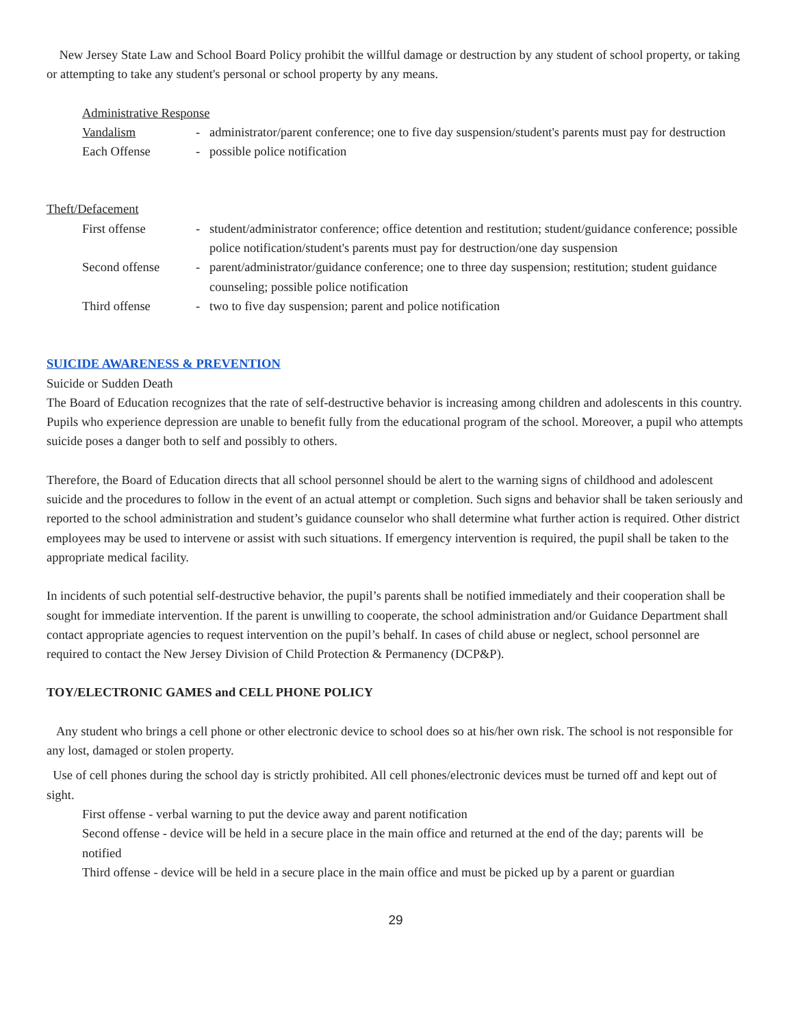New Jersey State Law and School Board Policy prohibit the willful damage or destruction by any student of school property, or taking or attempting to take any student's personal or school property by any means.
Administrative Response
Vandalism - administrator/parent conference; one to five day suspension/student's parents must pay for destruction
Each Offense - possible police notification
Theft/Defacement
First offense - student/administrator conference; office detention and restitution; student/guidance conference; possible police notification/student's parents must pay for destruction/one day suspension
Second offense - parent/administrator/guidance conference; one to three day suspension; restitution; student guidance counseling; possible police notification
Third offense - two to five day suspension; parent and police notification
SUICIDE AWARENESS & PREVENTION
Suicide or Sudden Death
The Board of Education recognizes that the rate of self-destructive behavior is increasing among children and adolescents in this country. Pupils who experience depression are unable to benefit fully from the educational program of the school. Moreover, a pupil who attempts suicide poses a danger both to self and possibly to others.
Therefore, the Board of Education directs that all school personnel should be alert to the warning signs of childhood and adolescent suicide and the procedures to follow in the event of an actual attempt or completion. Such signs and behavior shall be taken seriously and reported to the school administration and student’s guidance counselor who shall determine what further action is required. Other district employees may be used to intervene or assist with such situations. If emergency intervention is required, the pupil shall be taken to the appropriate medical facility.
In incidents of such potential self-destructive behavior, the pupil’s parents shall be notified immediately and their cooperation shall be sought for immediate intervention. If the parent is unwilling to cooperate, the school administration and/or Guidance Department shall contact appropriate agencies to request intervention on the pupil’s behalf. In cases of child abuse or neglect, school personnel are required to contact the New Jersey Division of Child Protection & Permanency (DCP&P).
TOY/ELECTRONIC GAMES and CELL PHONE POLICY
Any student who brings a cell phone or other electronic device to school does so at his/her own risk. The school is not responsible for any lost, damaged or stolen property.
Use of cell phones during the school day is strictly prohibited. All cell phones/electronic devices must be turned off and kept out of sight.
First offense - verbal warning to put the device away and parent notification
Second offense - device will be held in a secure place in the main office and returned at the end of the day; parents will be notified
Third offense - device will be held in a secure place in the main office and must be picked up by a parent or guardian
29